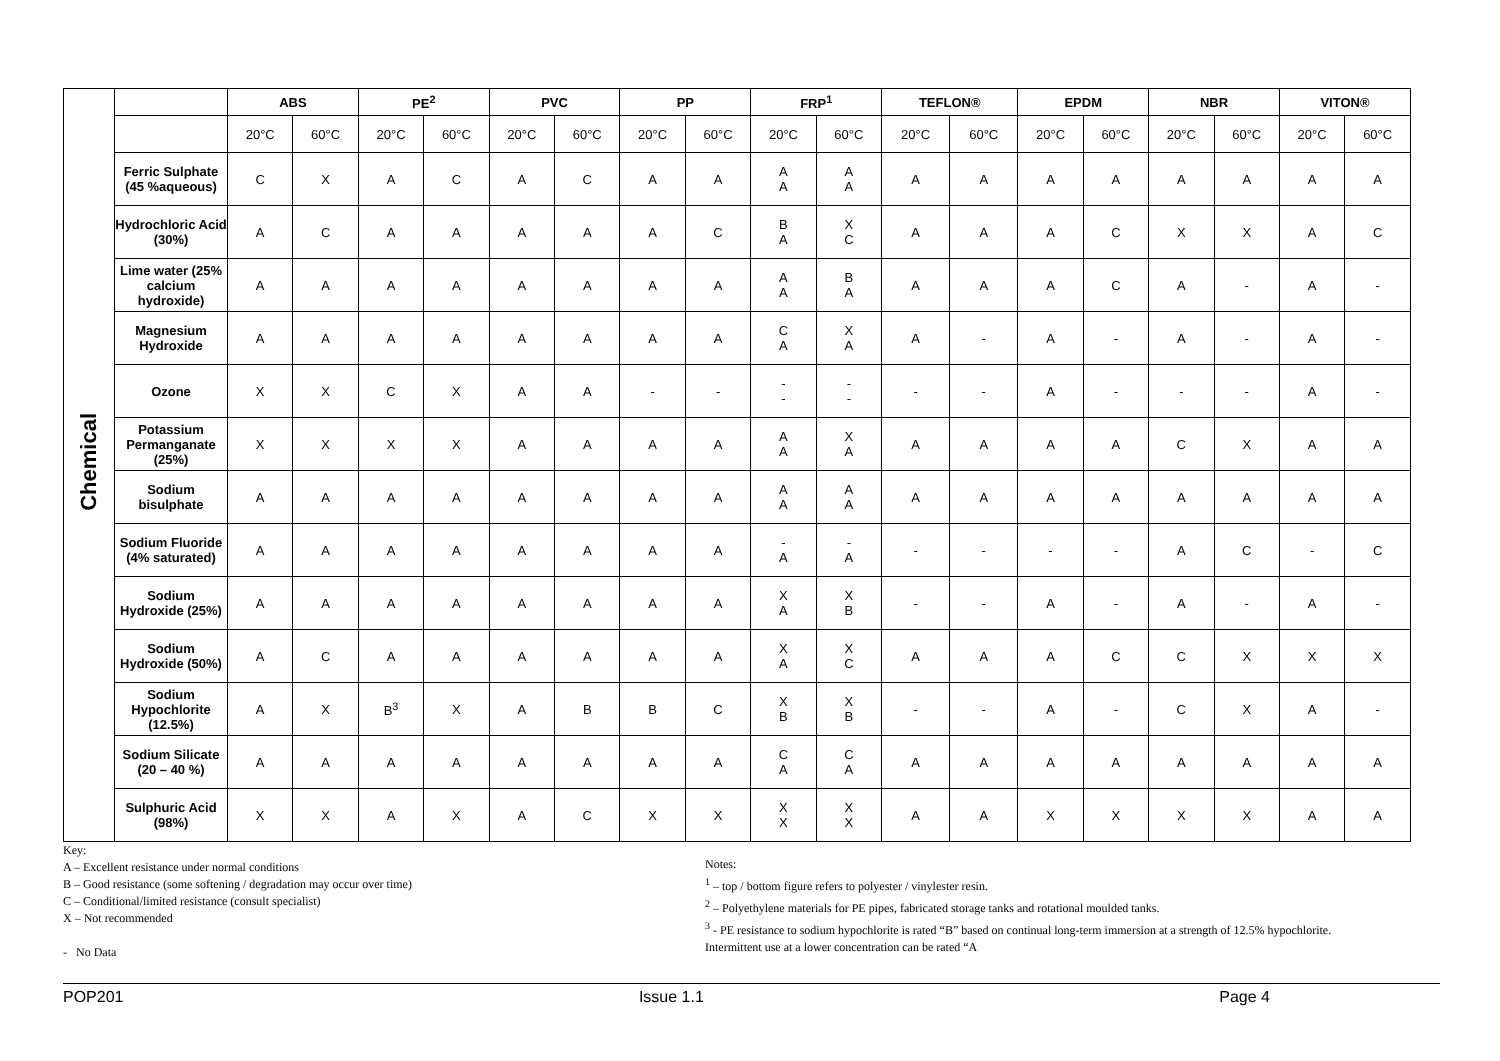| Chemical | | ABS | | PE<sup>2</sup> | | PVC | | PP | | FRP<sup>1</sup> | | TEFLON® | | EPDM | | NBR | | VITON® | |
| | | 20°C | 60°C | 20°C | 60°C | 20°C | 60°C | 20°C | 60°C | 20°C | 60°C | 20°C | 60°C | 20°C | 60°C | 20°C | 60°C | 20°C | 60°C |
| | Ferric Sulphate (45 %aqueous) | C | X | A | C | A | C | A | A | A A | A A | A | A | A | A | A | A | A | A |
| | Hydrochloric Acid (30%) | A | C | A | A | A | A | A | C | B A | X C | A | A | A | C | X | X | A | C |
| | Lime water (25% calcium hydroxide) | A | A | A | A | A | A | A | A | A A | B A | A | A | A | C | A | - | A | - |
| | Magnesium Hydroxide | A | A | A | A | A | A | A | A | C A | X A | A | - | A | - | A | - | A | - |
| | Ozone | X | X | C | X | A | A | - | - | - - | - - | - | - | A | - | - | - | A | - |
| | Potassium Permanganate (25%) | X | X | X | X | A | A | A | A | A A | X A | A | A | A | A | C | X | A | A |
| | Sodium bisulphate | A | A | A | A | A | A | A | A | A A | A A | A | A | A | A | A | A | A | A |
| | Sodium Fluoride (4% saturated) | A | A | A | A | A | A | A | A | - A | - A | - | - | - | - | A | C | - | C |
| | Sodium Hydroxide (25%) | A | A | A | A | A | A | A | A | X A | X B | - | - | A | - | A | - | A | - |
| | Sodium Hydroxide (50%) | A | C | A | A | A | A | A | A | X A | X C | A | A | A | C | C | X | X | X |
| | Sodium Hypochlorite (12.5%) | A | X | B<sup>3</sup> | X | A | B | B | C | X B | X B | - | - | A | - | C | X | A | - |
| | Sodium Silicate (20 – 40 %) | A | A | A | A | A | A | A | A | C A | C A | A | A | A | A | A | A | A | A |
| | Sulphuric Acid (98%) | X | X | A | X | A | C | X | X | X X | X X | A | A | X | X | X | X | A | A |
Key:
A – Excellent resistance under normal conditions
B – Good resistance (some softening / degradation may occur over time)
C – Conditional/limited resistance (consult specialist)
X – Not recommended
- No Data
Notes:
<sup>1</sup> – top / bottom figure refers to polyester / vinylester resin.
<sup>2</sup> – Polyethylene materials for PE pipes, fabricated storage tanks and rotational moulded tanks.
<sup>3</sup> - PE resistance to sodium hypochlorite is rated “B” based on continual long-term immersion at a strength of 12.5% hypochlorite. Intermittent use at a lower concentration can be rated “A
POP201 Issue 1.1 Page 4